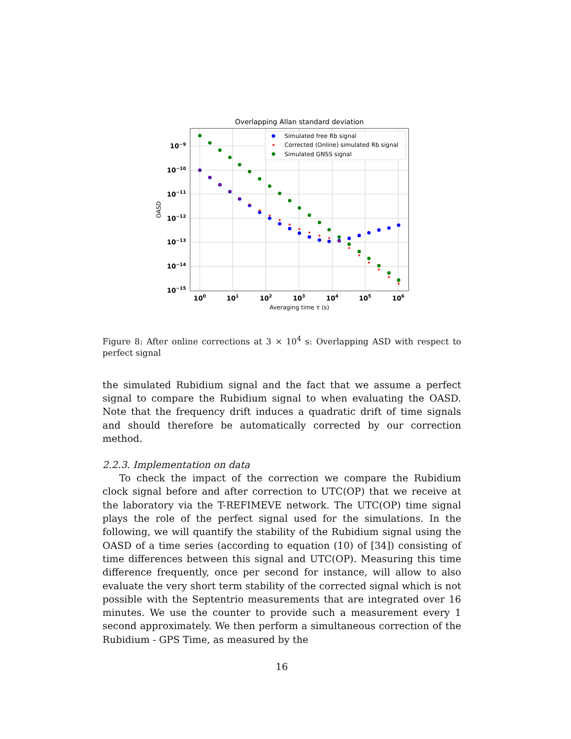Overlapping Allan standard deviation
10−9
10−10
10−11
10−12
10−13
10−14
10−15
100
101
102
103
104
105
106
Averaging time τ (s)
OASD
Simulated free Rb signal
Corrected (Online) simulated Rb signal
Simulated GNSS signal
Figure 8: After online corrections at 3 × 10<sup>4</sup> s: Overlapping ASD with respect to perfect signal
the simulated Rubidium signal and the fact that we assume a perfect signal to compare the Rubidium signal to when evaluating the OASD. Note that the frequency drift induces a quadratic drift of time signals and should therefore be automatically corrected by our correction method.
2.2.3. Implementation on data
To check the impact of the correction we compare the Rubidium clock signal before and after correction to UTC(OP) that we receive at the laboratory via the T-REFIMEVE network. The UTC(OP) time signal plays the role of the perfect signal used for the simulations. In the following, we will quantify the stability of the Rubidium signal using the OASD of a time series (according to equation (10) of [34]) consisting of time differences between this signal and UTC(OP). Measuring this time difference frequently, once per second for instance, will allow to also evaluate the very short term stability of the corrected signal which is not possible with the Septentrio measurements that are integrated over 16 minutes. We use the counter to provide such a measurement every 1 second approximately. We then perform a simultaneous correction of the Rubidium - GPS Time, as measured by the
16